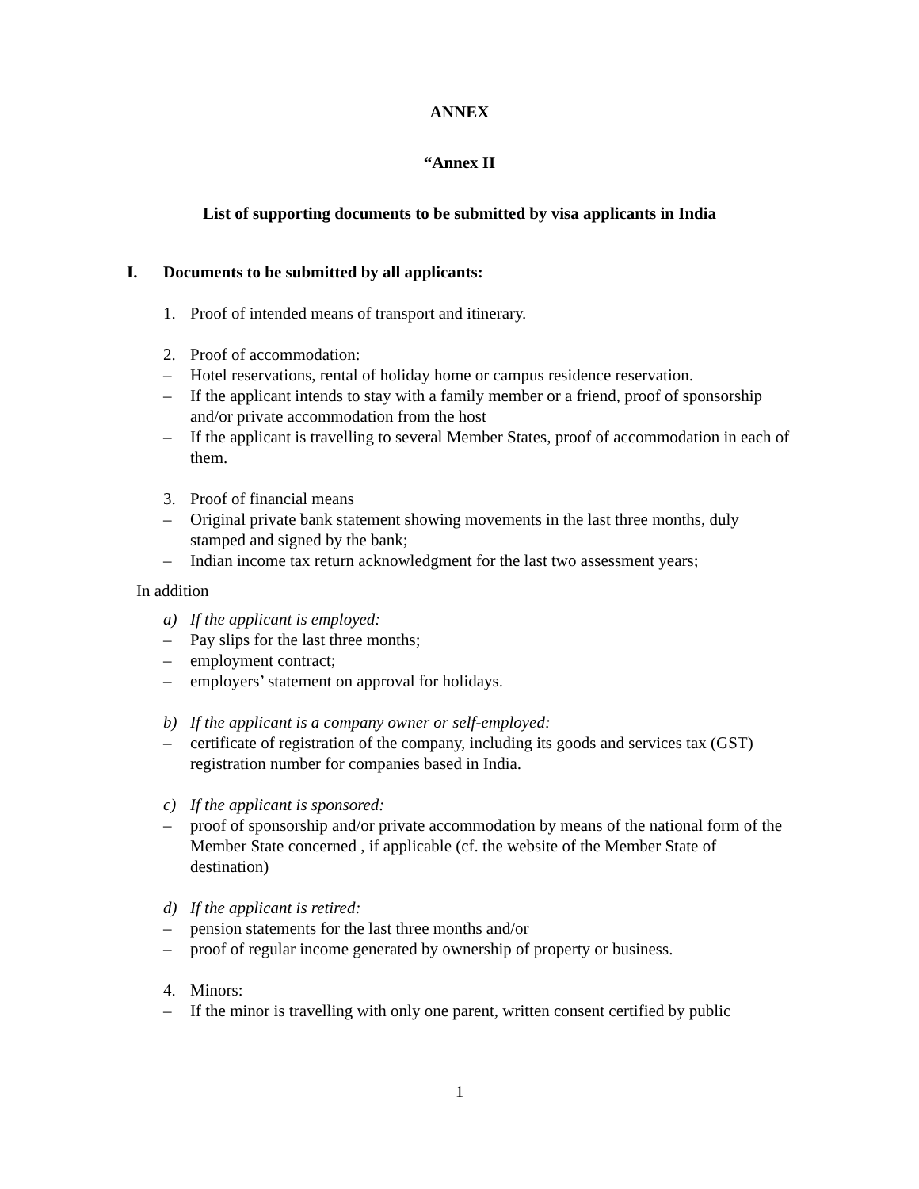ANNEX
“Annex II
List of supporting documents to be submitted by visa applicants in India
I. Documents to be submitted by all applicants:
1. Proof of intended means of transport and itinerary.
2. Proof of accommodation:
– Hotel reservations, rental of holiday home or campus residence reservation.
– If the applicant intends to stay with a family member or a friend, proof of sponsorship and/or private accommodation from the host
– If the applicant is travelling to several Member States, proof of accommodation in each of them.
3. Proof of financial means
– Original private bank statement showing movements in the last three months, duly stamped and signed by the bank;
– Indian income tax return acknowledgment for the last two assessment years;
In addition
a) If the applicant is employed:
– Pay slips for the last three months;
– employment contract;
– employers’ statement on approval for holidays.
b) If the applicant is a company owner or self-employed:
– certificate of registration of the company, including its goods and services tax (GST) registration number for companies based in India.
c) If the applicant is sponsored:
– proof of sponsorship and/or private accommodation by means of the national form of the Member State concerned , if applicable (cf. the website of the Member State of destination)
d) If the applicant is retired:
– pension statements for the last three months and/or
– proof of regular income generated by ownership of property or business.
4. Minors:
– If the minor is travelling with only one parent, written consent certified by public
1